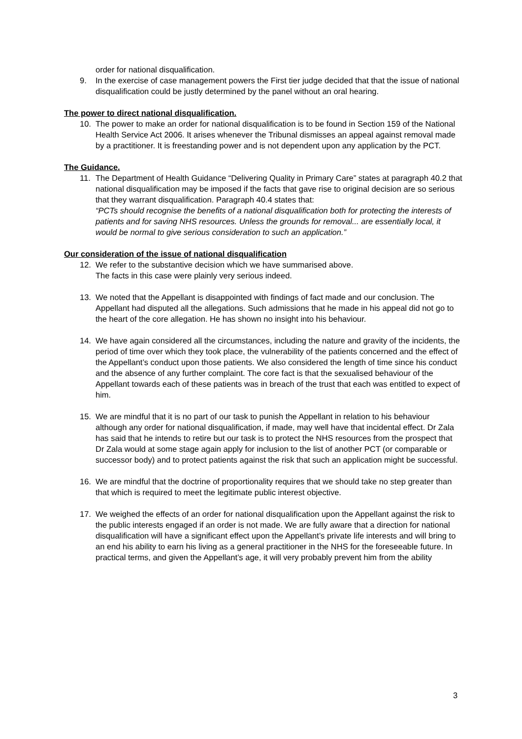order for national disqualification.
9. In the exercise of case management powers the First tier judge decided that that the issue of national disqualification could be justly determined by the panel without an oral hearing.
The power to direct national disqualification.
10. The power to make an order for national disqualification is to be found in Section 159 of the National Health Service Act 2006. It arises whenever the Tribunal dismisses an appeal against removal made by a practitioner. It is freestanding power and is not dependent upon any application by the PCT.
The Guidance.
11. The Department of Health Guidance “Delivering Quality in Primary Care” states at paragraph 40.2 that national disqualification may be imposed if the facts that gave rise to original decision are so serious that they warrant disqualification. Paragraph 40.4 states that:
“PCTs should recognise the benefits of a national disqualification both for protecting the interests of patients and for saving NHS resources. Unless the grounds for removal... are essentially local, it would be normal to give serious consideration to such an application.”
Our consideration of the issue of national disqualification
12. We refer to the substantive decision which we have summarised above.
The facts in this case were plainly very serious indeed.
13. We noted that the Appellant is disappointed with findings of fact made and our conclusion. The Appellant had disputed all the allegations. Such admissions that he made in his appeal did not go to the heart of the core allegation. He has shown no insight into his behaviour.
14. We have again considered all the circumstances, including the nature and gravity of the incidents, the period of time over which they took place, the vulnerability of the patients concerned and the effect of the Appellant’s conduct upon those patients. We also considered the length of time since his conduct and the absence of any further complaint. The core fact is that the sexualised behaviour of the Appellant towards each of these patients was in breach of the trust that each was entitled to expect of him.
15. We are mindful that it is no part of our task to punish the Appellant in relation to his behaviour although any order for national disqualification, if made, may well have that incidental effect. Dr Zala has said that he intends to retire but our task is to protect the NHS resources from the prospect that Dr Zala would at some stage again apply for inclusion to the list of another PCT (or comparable or successor body) and to protect patients against the risk that such an application might be successful.
16. We are mindful that the doctrine of proportionality requires that we should take no step greater than that which is required to meet the legitimate public interest objective.
17. We weighed the effects of an order for national disqualification upon the Appellant against the risk to the public interests engaged if an order is not made. We are fully aware that a direction for national disqualification will have a significant effect upon the Appellant’s private life interests and will bring to an end his ability to earn his living as a general practitioner in the NHS for the foreseeable future. In practical terms, and given the Appellant’s age, it will very probably prevent him from the ability
3